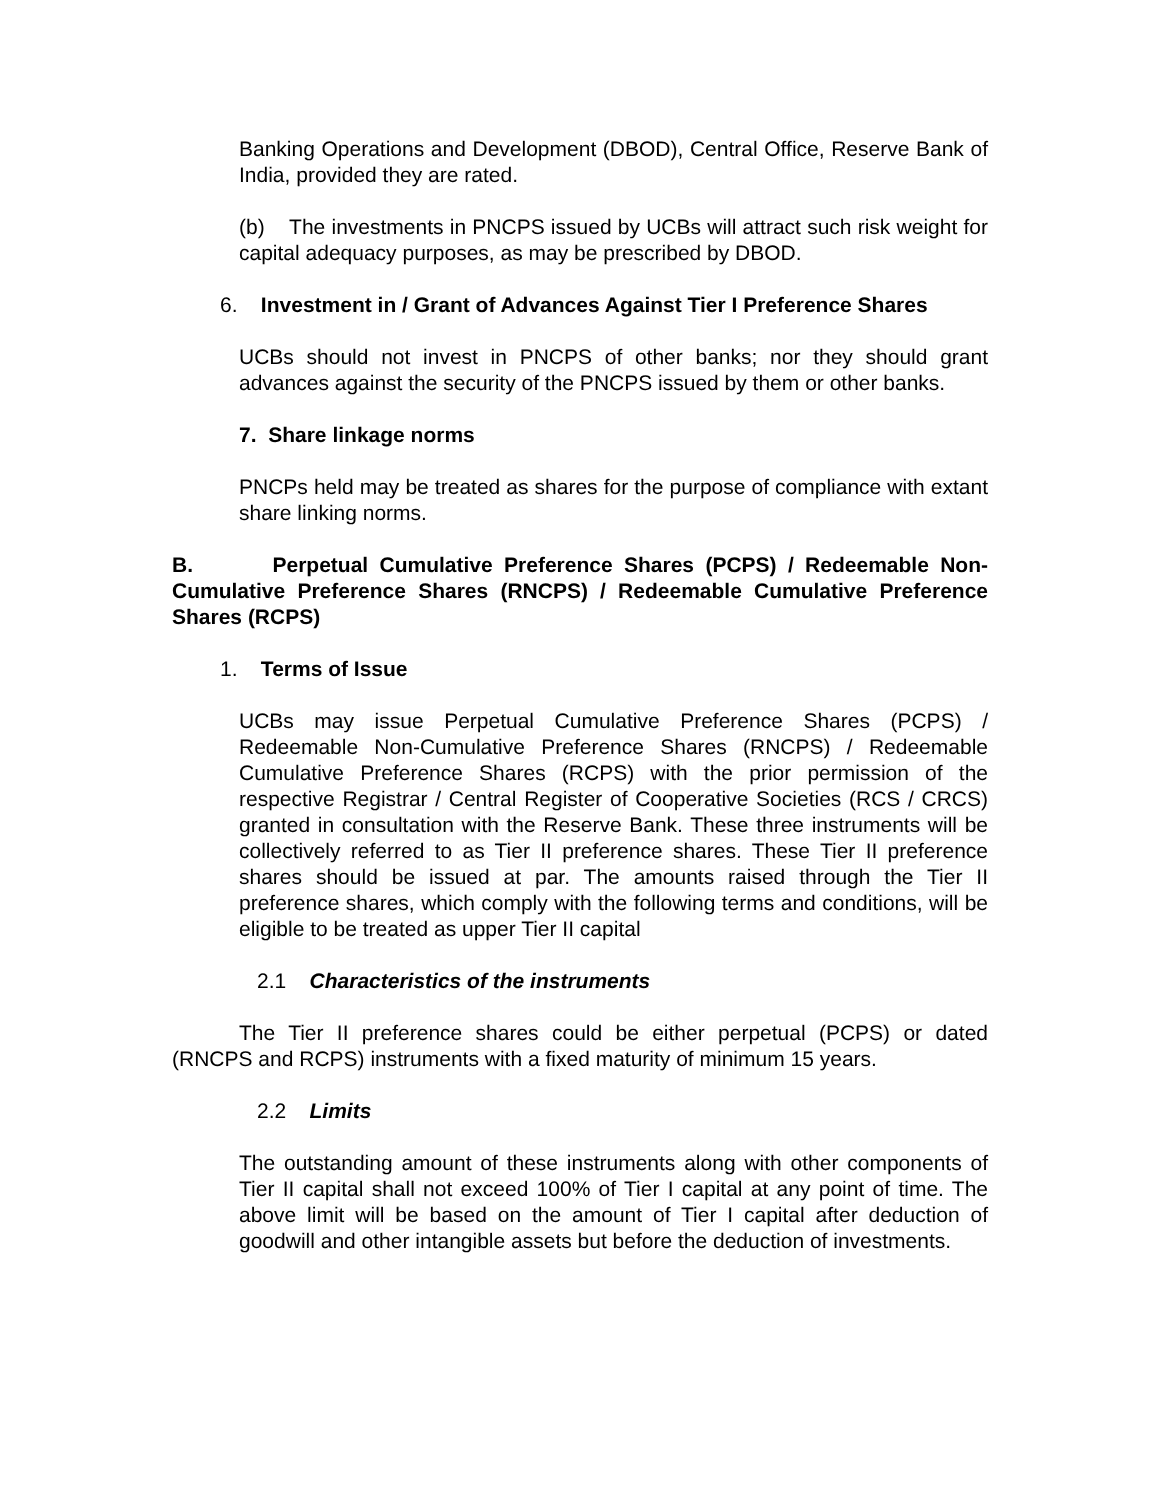Banking Operations and Development (DBOD), Central Office, Reserve Bank of India, provided they are rated.
(b) The investments in PNCPS issued by UCBs will attract such risk weight for capital adequacy purposes, as may be prescribed by DBOD.
6. Investment in / Grant of Advances Against Tier I Preference Shares
UCBs should not invest in PNCPS of other banks; nor they should grant advances against the security of the PNCPS issued by them or other banks.
7. Share linkage norms
PNCPs held may be treated as shares for the purpose of compliance with extant share linking norms.
B. Perpetual Cumulative Preference Shares (PCPS) / Redeemable Non-Cumulative Preference Shares (RNCPS) / Redeemable Cumulative Preference Shares (RCPS)
1. Terms of Issue
UCBs may issue Perpetual Cumulative Preference Shares (PCPS) / Redeemable Non-Cumulative Preference Shares (RNCPS) / Redeemable Cumulative Preference Shares (RCPS) with the prior permission of the respective Registrar / Central Register of Cooperative Societies (RCS / CRCS) granted in consultation with the Reserve Bank. These three instruments will be collectively referred to as Tier II preference shares. These Tier II preference shares should be issued at par. The amounts raised through the Tier II preference shares, which comply with the following terms and conditions, will be eligible to be treated as upper Tier II capital
2.1 Characteristics of the instruments
The Tier II preference shares could be either perpetual (PCPS) or dated (RNCPS and RCPS) instruments with a fixed maturity of minimum 15 years.
2.2 Limits
The outstanding amount of these instruments along with other components of Tier II capital shall not exceed 100% of Tier I capital at any point of time. The above limit will be based on the amount of Tier I capital after deduction of goodwill and other intangible assets but before the deduction of investments.